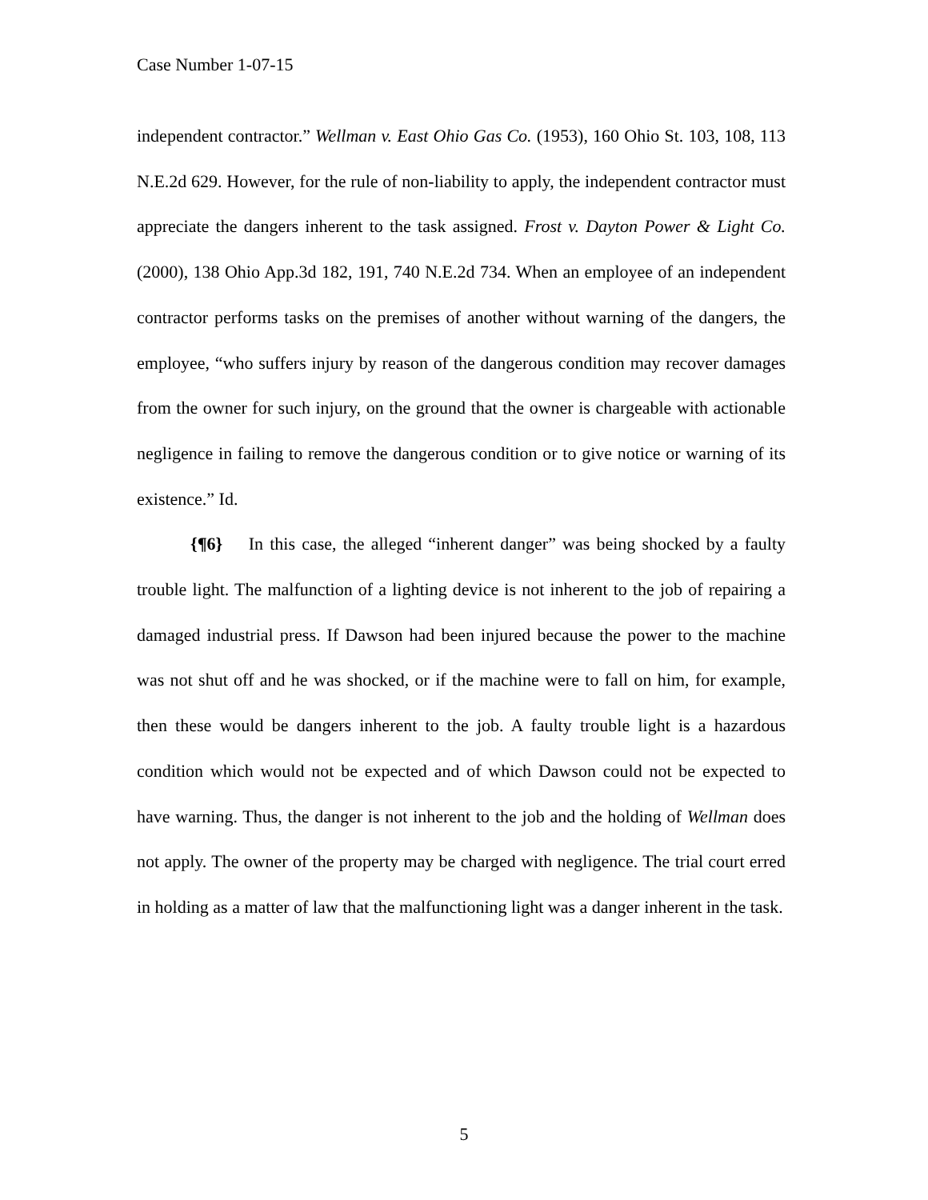Case Number 1-07-15
independent contractor.” Wellman v. East Ohio Gas Co. (1953), 160 Ohio St. 103, 108, 113 N.E.2d 629. However, for the rule of non-liability to apply, the independent contractor must appreciate the dangers inherent to the task assigned. Frost v. Dayton Power & Light Co. (2000), 138 Ohio App.3d 182, 191, 740 N.E.2d 734. When an employee of an independent contractor performs tasks on the premises of another without warning of the dangers, the employee, “who suffers injury by reason of the dangerous condition may recover damages from the owner for such injury, on the ground that the owner is chargeable with actionable negligence in failing to remove the dangerous condition or to give notice or warning of its existence.” Id.
{¶6} In this case, the alleged “inherent danger” was being shocked by a faulty trouble light. The malfunction of a lighting device is not inherent to the job of repairing a damaged industrial press. If Dawson had been injured because the power to the machine was not shut off and he was shocked, or if the machine were to fall on him, for example, then these would be dangers inherent to the job. A faulty trouble light is a hazardous condition which would not be expected and of which Dawson could not be expected to have warning. Thus, the danger is not inherent to the job and the holding of Wellman does not apply. The owner of the property may be charged with negligence. The trial court erred in holding as a matter of law that the malfunctioning light was a danger inherent in the task.
5